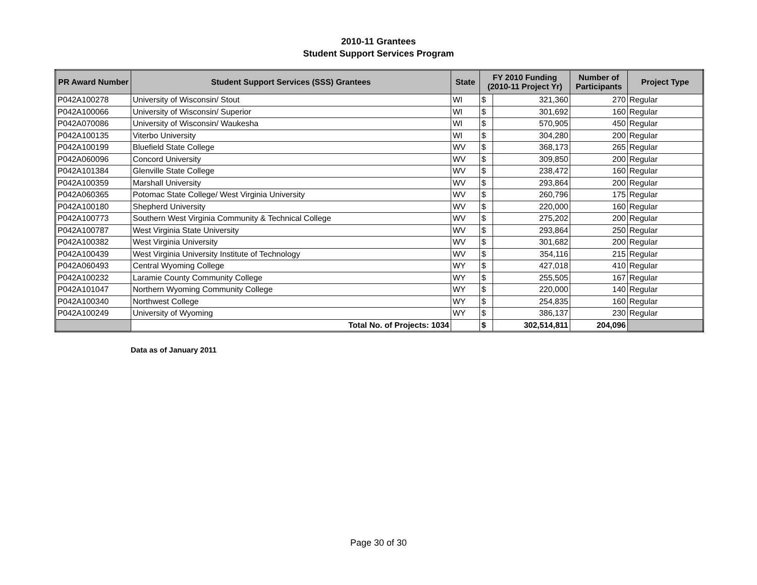2010-11 Grantees
Student Support Services Program
| PR Award Number | Student Support Services (SSS) Grantees | State | FY 2010 Funding (2010-11 Project Yr) | | Number of Participants | Project Type |
| --- | --- | --- | --- | --- | --- | --- |
| P042A100278 | University of Wisconsin/ Stout | WI | $ | 321,360 | 270 | Regular |
| P042A100066 | University of Wisconsin/ Superior | WI | $ | 301,692 | 160 | Regular |
| P042A070086 | University of Wisconsin/ Waukesha | WI | $ | 570,905 | 450 | Regular |
| P042A100135 | Viterbo University | WI | $ | 304,280 | 200 | Regular |
| P042A100199 | Bluefield State College | WV | $ | 368,173 | 265 | Regular |
| P042A060096 | Concord University | WV | $ | 309,850 | 200 | Regular |
| P042A101384 | Glenville State College | WV | $ | 238,472 | 160 | Regular |
| P042A100359 | Marshall University | WV | $ | 293,864 | 200 | Regular |
| P042A060365 | Potomac State College/ West Virginia University | WV | $ | 260,796 | 175 | Regular |
| P042A100180 | Shepherd University | WV | $ | 220,000 | 160 | Regular |
| P042A100773 | Southern West Virginia Community & Technical College | WV | $ | 275,202 | 200 | Regular |
| P042A100787 | West Virginia State University | WV | $ | 293,864 | 250 | Regular |
| P042A100382 | West Virginia University | WV | $ | 301,682 | 200 | Regular |
| P042A100439 | West Virginia University Institute of Technology | WV | $ | 354,116 | 215 | Regular |
| P042A060493 | Central Wyoming College | WY | $ | 427,018 | 410 | Regular |
| P042A100232 | Laramie County Community College | WY | $ | 255,505 | 167 | Regular |
| P042A101047 | Northern Wyoming Community College | WY | $ | 220,000 | 140 | Regular |
| P042A100340 | Northwest College | WY | $ | 254,835 | 160 | Regular |
| P042A100249 | University of Wyoming | WY | $ | 386,137 | 230 | Regular |
| | Total No. of Projects: 1034 | | $ | 302,514,811 | 204,096 | |
Data as of January 2011
Page 30 of 30